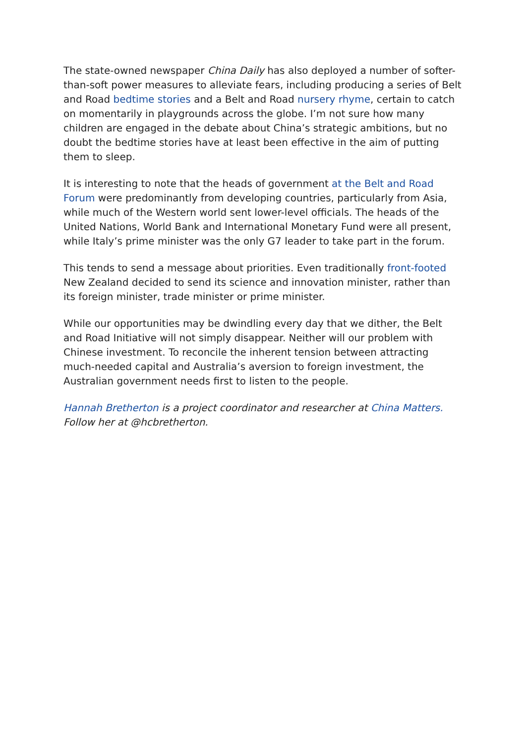The state-owned newspaper China Daily has also deployed a number of softer-than-soft power measures to alleviate fears, including producing a series of Belt and Road bedtime stories and a Belt and Road nursery rhyme, certain to catch on momentarily in playgrounds across the globe. I’m not sure how many children are engaged in the debate about China’s strategic ambitions, but no doubt the bedtime stories have at least been effective in the aim of putting them to sleep.
It is interesting to note that the heads of government at the Belt and Road Forum were predominantly from developing countries, particularly from Asia, while much of the Western world sent lower-level officials. The heads of the United Nations, World Bank and International Monetary Fund were all present, while Italy’s prime minister was the only G7 leader to take part in the forum.
This tends to send a message about priorities. Even traditionally front-footed New Zealand decided to send its science and innovation minister, rather than its foreign minister, trade minister or prime minister.
While our opportunities may be dwindling every day that we dither, the Belt and Road Initiative will not simply disappear. Neither will our problem with Chinese investment. To reconcile the inherent tension between attracting much-needed capital and Australia’s aversion to foreign investment, the Australian government needs first to listen to the people.
Hannah Bretherton is a project coordinator and researcher at China Matters. Follow her at @hcbretherton.